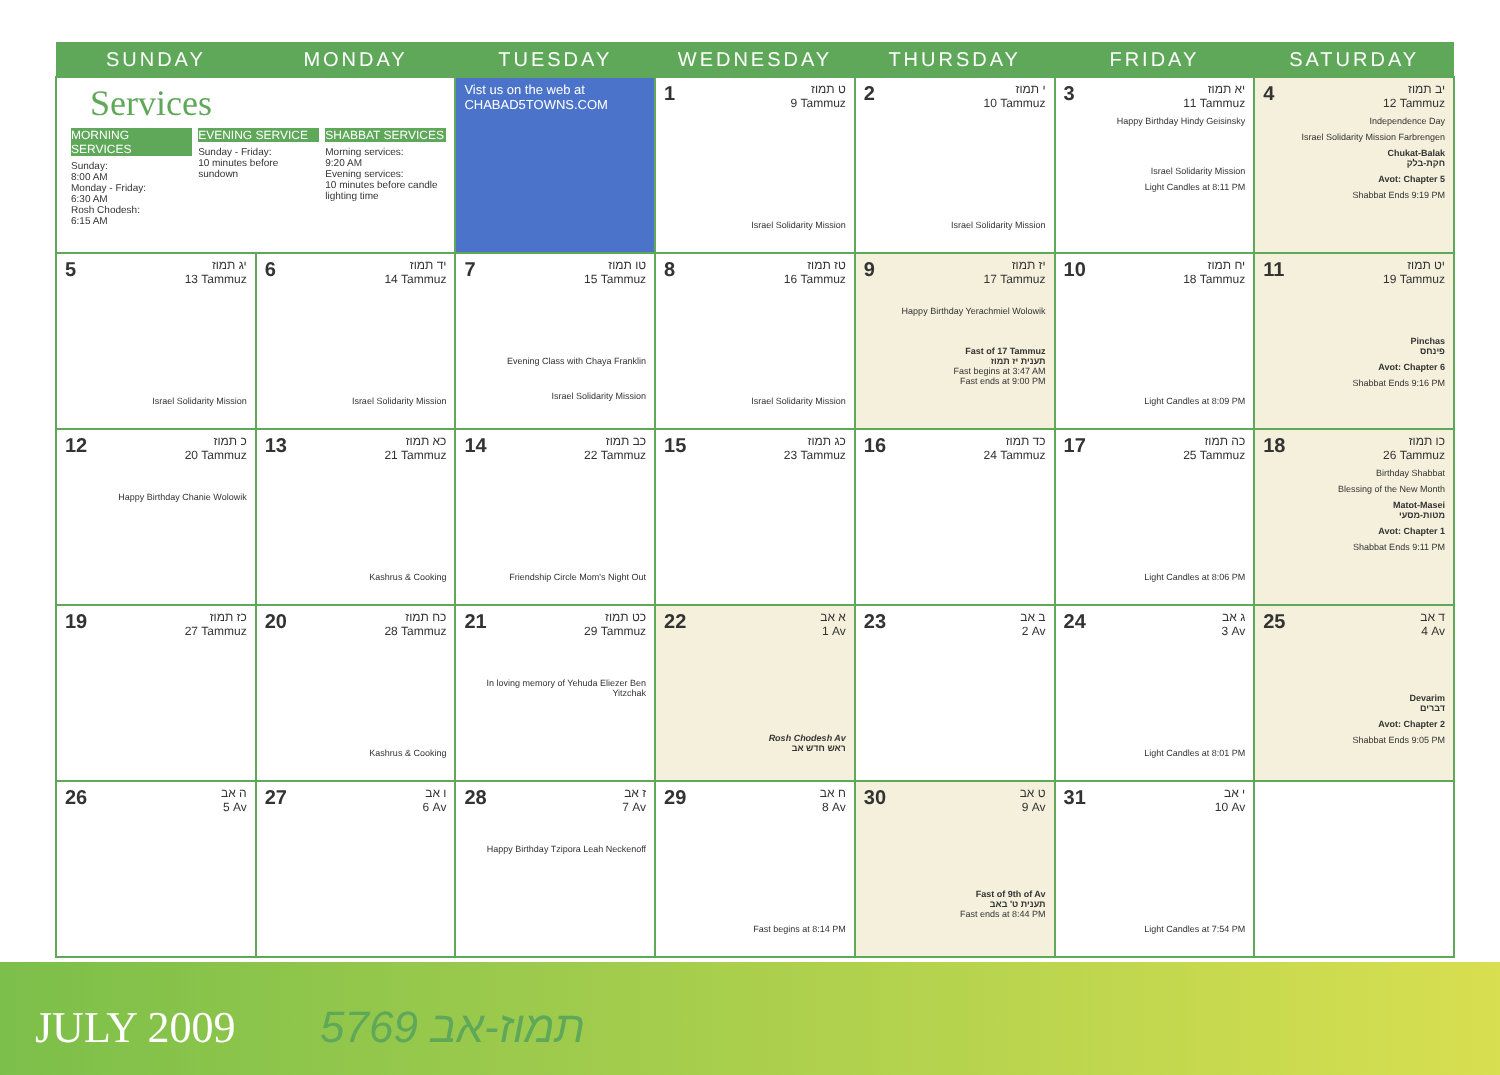| SUNDAY | MONDAY | TUESDAY | WEDNESDAY | THURSDAY | FRIDAY | SATURDAY |
| --- | --- | --- | --- | --- | --- | --- |
| Services MORNING SERVICES Sunday: 8:00 AM Monday - Friday: 6:30 AM Rosh Chodesh: 6:15 AM EVENING SERVICE Sunday - Friday: 10 minutes before sundown SHABBAT SERVICES Morning services: 9:20 AM Evening services: 10 minutes before candle lighting time | | Vist us on the web at CHABAD5TOWNS.COM | 1 ט תמוז 9 Tammuz Israel Solidarity Mission | 2 י תמוז 10 Tammuz Israel Solidarity Mission | 3 יא תמוז 11 Tammuz Happy Birthday Hindy Geisinsky Israel Solidarity Mission Light Candles at 8:11 PM | 4 יב תמוז 12 Tammuz Independence Day Israel Solidarity Mission Farbrengen Chukat-Balak חקת-בלק Avot: Chapter 5 Shabbat Ends 9:19 PM |
| 5 יג תמוז 13 Tammuz Israel Solidarity Mission | 6 יד תמוז 14 Tammuz Israel Solidarity Mission | 7 טו תמוז 15 Tammuz Evening Class with Chaya Franklin Israel Solidarity Mission | 8 טז תמוז 16 Tammuz Israel Solidarity Mission | 9 יז תמוז 17 Tammuz Happy Birthday Yerachmiel Wolowik Fast of 17 Tammuz תענית יז תמוז Fast begins at 3:47 AM Fast ends at 9:00 PM | 10 יח תמוז 18 Tammuz Light Candles at 8:09 PM | 11 יט תמוז 19 Tammuz Pinchas פינחס Avot: Chapter 6 Shabbat Ends 9:16 PM |
| 12 כ תמוז 20 Tammuz Happy Birthday Chanie Wolowik | 13 כא תמוז 21 Tammuz Kashrus & Cooking | 14 כב תמוז 22 Tammuz Friendship Circle Mom's Night Out | 15 כג תמוז 23 Tammuz | 16 כד תמוז 24 Tammuz | 17 כה תמוז 25 Tammuz Light Candles at 8:06 PM | 18 כו תמוז 26 Tammuz Birthday Shabbat Blessing of the New Month Matot-Masei מטות-מסעי Avot: Chapter 1 Shabbat Ends 9:11 PM |
| 19 כז תמוז 27 Tammuz | 20 כח תמוז 28 Tammuz Kashrus & Cooking | 21 כט תמוז 29 Tammuz In loving memory of Yehuda Eliezer Ben Yitzchak | 22 א אב 1 Av Rosh Chodesh Av ראש חדש אב | 23 ב אב 2 Av | 24 ג אב 3 Av Light Candles at 8:01 PM | 25 ד אב 4 Av Devarim דברים Avot: Chapter 2 Shabbat Ends 9:05 PM |
| 26 ה אב 5 Av | 27 ו אב 6 Av | 28 ז אב 7 Av Happy Birthday Tzipora Leah Neckenoff | 29 ח אב 8 Av Fast begins at 8:14 PM | 30 ט אב 9 Av Fast of 9th of Av תענית ט' באב Fast ends at 8:44 PM | 31 י אב 10 Av Light Candles at 7:54 PM | |
JULY 2009 5769 תמוז-אב